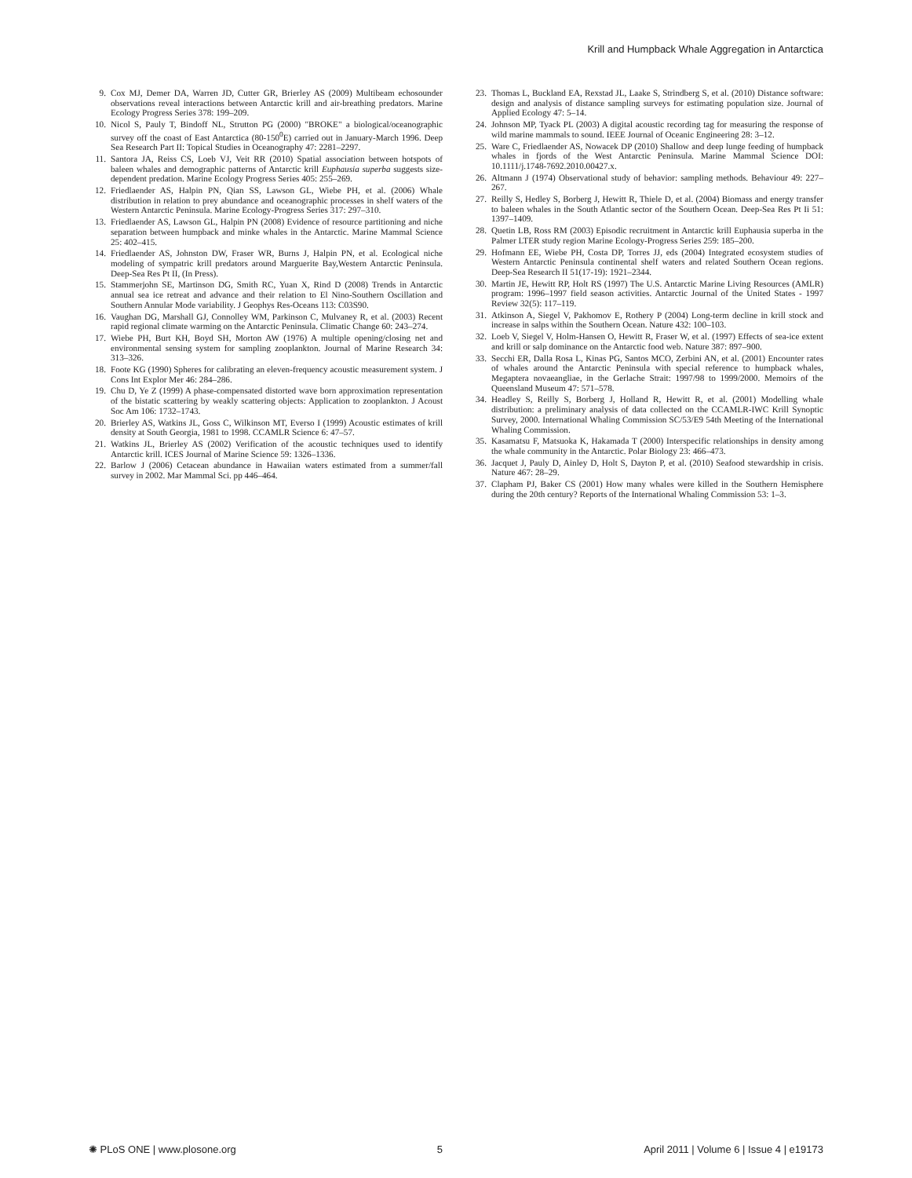Krill and Humpback Whale Aggregation in Antarctica
9. Cox MJ, Demer DA, Warren JD, Cutter GR, Brierley AS (2009) Multibeam echosounder observations reveal interactions between Antarctic krill and air-breathing predators. Marine Ecology Progress Series 378: 199–209.
10. Nicol S, Pauly T, Bindoff NL, Strutton PG (2000) "BROKE" a biological/oceanographic survey off the coast of East Antarctica (80-150<sup>0</sup>E) carried out in January-March 1996. Deep Sea Research Part II: Topical Studies in Oceanography 47: 2281–2297.
11. Santora JA, Reiss CS, Loeb VJ, Veit RR (2010) Spatial association between hotspots of baleen whales and demographic patterns of Antarctic krill Euphausia superba suggests size-dependent predation. Marine Ecology Progress Series 405: 255–269.
12. Friedlaender AS, Halpin PN, Qian SS, Lawson GL, Wiebe PH, et al. (2006) Whale distribution in relation to prey abundance and oceanographic processes in shelf waters of the Western Antarctic Peninsula. Marine Ecology-Progress Series 317: 297–310.
13. Friedlaender AS, Lawson GL, Halpin PN (2008) Evidence of resource partitioning and niche separation between humpback and minke whales in the Antarctic. Marine Mammal Science 25: 402–415.
14. Friedlaender AS, Johnston DW, Fraser WR, Burns J, Halpin PN, et al. Ecological niche modeling of sympatric krill predators around Marguerite Bay,Western Antarctic Peninsula. Deep-Sea Res Pt II, (In Press).
15. Stammerjohn SE, Martinson DG, Smith RC, Yuan X, Rind D (2008) Trends in Antarctic annual sea ice retreat and advance and their relation to El Nino-Southern Oscillation and Southern Annular Mode variability. J Geophys Res-Oceans 113: C03S90.
16. Vaughan DG, Marshall GJ, Connolley WM, Parkinson C, Mulvaney R, et al. (2003) Recent rapid regional climate warming on the Antarctic Peninsula. Climatic Change 60: 243–274.
17. Wiebe PH, Burt KH, Boyd SH, Morton AW (1976) A multiple opening/closing net and environmental sensing system for sampling zooplankton. Journal of Marine Research 34: 313–326.
18. Foote KG (1990) Spheres for calibrating an eleven-frequency acoustic measurement system. J Cons Int Explor Mer 46: 284–286.
19. Chu D, Ye Z (1999) A phase-compensated distorted wave born approximation representation of the bistatic scattering by weakly scattering objects: Application to zooplankton. J Acoust Soc Am 106: 1732–1743.
20. Brierley AS, Watkins JL, Goss C, Wilkinson MT, Everso I (1999) Acoustic estimates of krill density at South Georgia, 1981 to 1998. CCAMLR Science 6: 47–57.
21. Watkins JL, Brierley AS (2002) Verification of the acoustic techniques used to identify Antarctic krill. ICES Journal of Marine Science 59: 1326–1336.
22. Barlow J (2006) Cetacean abundance in Hawaiian waters estimated from a summer/fall survey in 2002. Mar Mammal Sci. pp 446–464.
23. Thomas L, Buckland EA, Rexstad JL, Laake S, Strindberg S, et al. (2010) Distance software: design and analysis of distance sampling surveys for estimating population size. Journal of Applied Ecology 47: 5–14.
24. Johnson MP, Tyack PL (2003) A digital acoustic recording tag for measuring the response of wild marine mammals to sound. IEEE Journal of Oceanic Engineering 28: 3–12.
25. Ware C, Friedlaender AS, Nowacek DP (2010) Shallow and deep lunge feeding of humpback whales in fjords of the West Antarctic Peninsula. Marine Mammal Science DOI: 10.1111/j.1748-7692.2010.00427.x.
26. Altmann J (1974) Observational study of behavior: sampling methods. Behaviour 49: 227–267.
27. Reilly S, Hedley S, Borberg J, Hewitt R, Thiele D, et al. (2004) Biomass and energy transfer to baleen whales in the South Atlantic sector of the Southern Ocean. Deep-Sea Res Pt Ii 51: 1397–1409.
28. Quetin LB, Ross RM (2003) Episodic recruitment in Antarctic krill Euphausia superba in the Palmer LTER study region Marine Ecology-Progress Series 259: 185–200.
29. Hofmann EE, Wiebe PH, Costa DP, Torres JJ, eds (2004) Integrated ecosystem studies of Western Antarctic Peninsula continental shelf waters and related Southern Ocean regions. Deep-Sea Research II 51(17-19): 1921–2344.
30. Martin JE, Hewitt RP, Holt RS (1997) The U.S. Antarctic Marine Living Resources (AMLR) program: 1996–1997 field season activities. Antarctic Journal of the United States - 1997 Review 32(5): 117–119.
31. Atkinson A, Siegel V, Pakhomov E, Rothery P (2004) Long-term decline in krill stock and increase in salps within the Southern Ocean. Nature 432: 100–103.
32. Loeb V, Siegel V, Holm-Hansen O, Hewitt R, Fraser W, et al. (1997) Effects of sea-ice extent and krill or salp dominance on the Antarctic food web. Nature 387: 897–900.
33. Secchi ER, Dalla Rosa L, Kinas PG, Santos MCO, Zerbini AN, et al. (2001) Encounter rates of whales around the Antarctic Peninsula with special reference to humpback whales, Megaptera novaeangliae, in the Gerlache Strait: 1997/98 to 1999/2000. Memoirs of the Queensland Museum 47: 571–578.
34. Headley S, Reilly S, Borberg J, Holland R, Hewitt R, et al. (2001) Modelling whale distribution: a preliminary analysis of data collected on the CCAMLR-IWC Krill Synoptic Survey, 2000. International Whaling Commission SC/53/E9 54th Meeting of the International Whaling Commission.
35. Kasamatsu F, Matsuoka K, Hakamada T (2000) Interspecific relationships in density among the whale community in the Antarctic. Polar Biology 23: 466–473.
36. Jacquet J, Pauly D, Ainley D, Holt S, Dayton P, et al. (2010) Seafood stewardship in crisis. Nature 467: 28–29.
37. Clapham PJ, Baker CS (2001) How many whales were killed in the Southern Hemisphere during the 20th century? Reports of the International Whaling Commission 53: 1–3.
✺ PLoS ONE | www.plosone.org 5 April 2011 | Volume 6 | Issue 4 | e19173